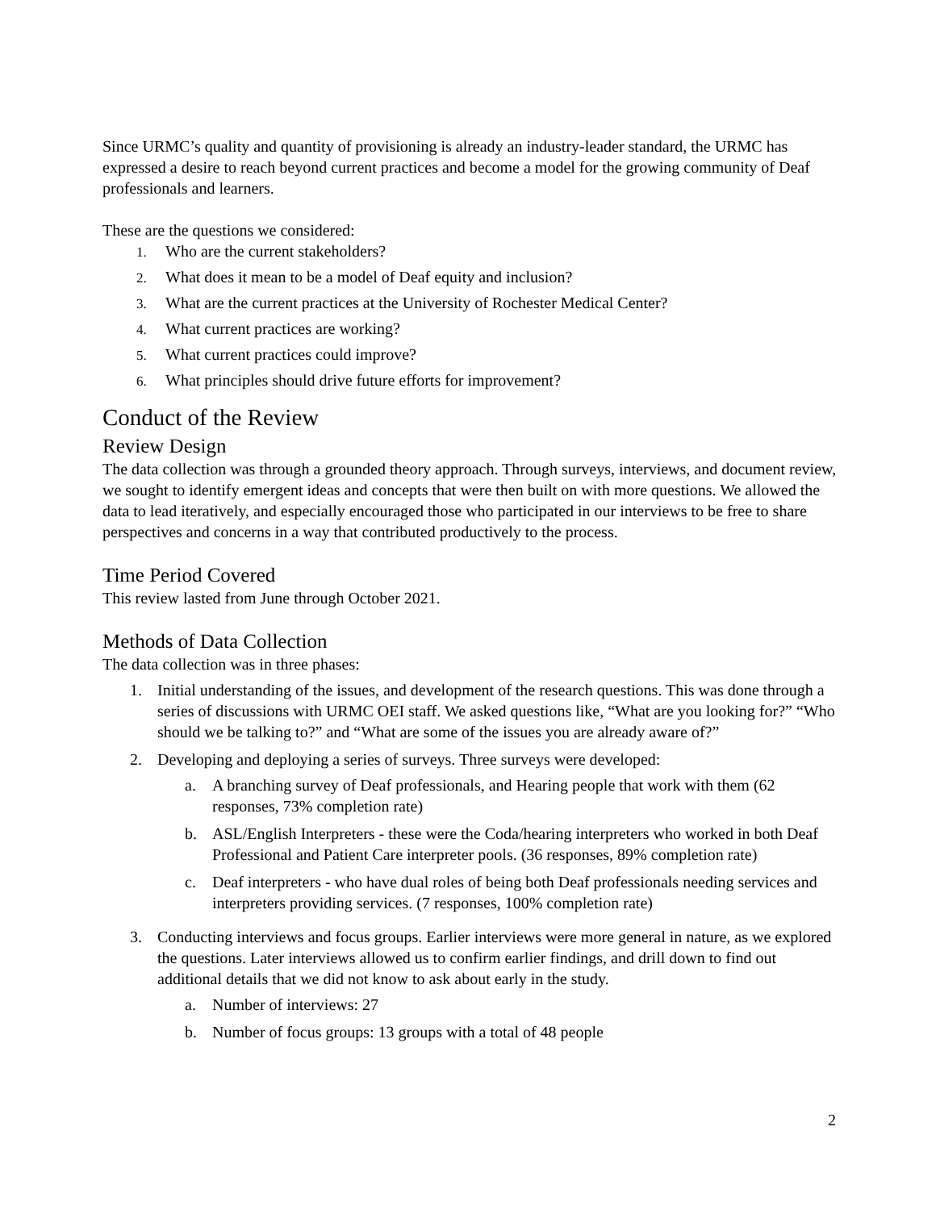Since URMC’s quality and quantity of provisioning is already an industry-leader standard, the URMC has expressed a desire to reach beyond current practices and become a model for the growing community of Deaf professionals and learners.
These are the questions we considered:
1. Who are the current stakeholders?
2. What does it mean to be a model of Deaf equity and inclusion?
3. What are the current practices at the University of Rochester Medical Center?
4. What current practices are working?
5. What current practices could improve?
6. What principles should drive future efforts for improvement?
Conduct of the Review
Review Design
The data collection was through a grounded theory approach. Through surveys, interviews, and document review, we sought to identify emergent ideas and concepts that were then built on with more questions. We allowed the data to lead iteratively, and especially encouraged those who participated in our interviews to be free to share perspectives and concerns in a way that contributed productively to the process.
Time Period Covered
This review lasted from June through October 2021.
Methods of Data Collection
The data collection was in three phases:
1. Initial understanding of the issues, and development of the research questions. This was done through a series of discussions with URMC OEI staff. We asked questions like, “What are you looking for?” “Who should we be talking to?” and “What are some of the issues you are already aware of?”
2. Developing and deploying a series of surveys. Three surveys were developed:
a. A branching survey of Deaf professionals, and Hearing people that work with them (62 responses, 73% completion rate)
b. ASL/English Interpreters - these were the Coda/hearing interpreters who worked in both Deaf Professional and Patient Care interpreter pools. (36 responses, 89% completion rate)
c. Deaf interpreters - who have dual roles of being both Deaf professionals needing services and interpreters providing services. (7 responses, 100% completion rate)
3. Conducting interviews and focus groups. Earlier interviews were more general in nature, as we explored the questions. Later interviews allowed us to confirm earlier findings, and drill down to find out additional details that we did not know to ask about early in the study.
a. Number of interviews: 27
b. Number of focus groups: 13 groups with a total of 48 people
2